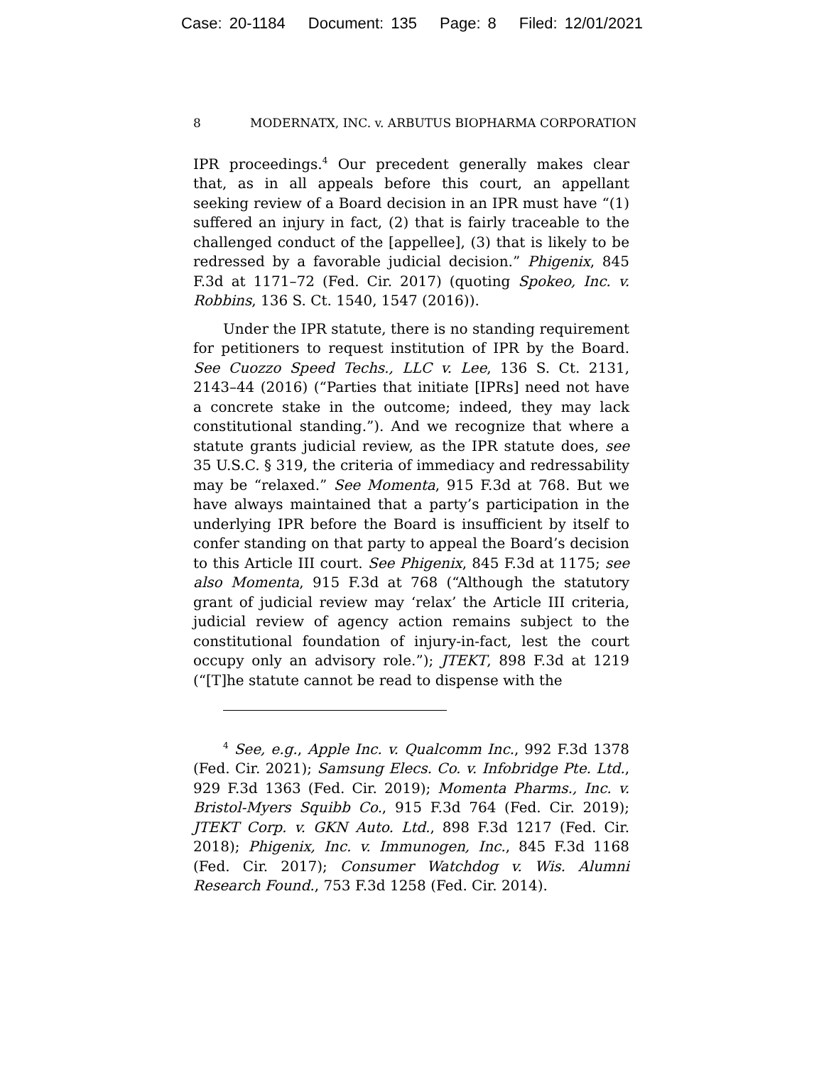Case: 20-1184 Document: 135 Page: 8 Filed: 12/01/2021
8 MODERNATX, INC. v. ARBUTUS BIOPHARMA CORPORATION
IPR proceedings.<sup>4</sup> Our precedent generally makes clear that, as in all appeals before this court, an appellant seeking review of a Board decision in an IPR must have “(1) suffered an injury in fact, (2) that is fairly traceable to the challenged conduct of the [appellee], (3) that is likely to be redressed by a favorable judicial decision.” Phigenix, 845 F.3d at 1171–72 (Fed. Cir. 2017) (quoting Spokeo, Inc. v. Robbins, 136 S. Ct. 1540, 1547 (2016)).
Under the IPR statute, there is no standing requirement for petitioners to request institution of IPR by the Board. See Cuozzo Speed Techs., LLC v. Lee, 136 S. Ct. 2131, 2143–44 (2016) (“Parties that initiate [IPRs] need not have a concrete stake in the outcome; indeed, they may lack constitutional standing.”). And we recognize that where a statute grants judicial review, as the IPR statute does, see 35 U.S.C. § 319, the criteria of immediacy and redressability may be “relaxed.” See Momenta, 915 F.3d at 768. But we have always maintained that a party’s participation in the underlying IPR before the Board is insufficient by itself to confer standing on that party to appeal the Board’s decision to this Article III court. See Phigenix, 845 F.3d at 1175; see also Momenta, 915 F.3d at 768 (“Although the statutory grant of judicial review may ‘relax’ the Article III criteria, judicial review of agency action remains subject to the constitutional foundation of injury-in-fact, lest the court occupy only an advisory role.”); JTEKT, 898 F.3d at 1219 (“[T]he statute cannot be read to dispense with the
<sup>4</sup> See, e.g., Apple Inc. v. Qualcomm Inc., 992 F.3d 1378 (Fed. Cir. 2021); Samsung Elecs. Co. v. Infobridge Pte. Ltd., 929 F.3d 1363 (Fed. Cir. 2019); Momenta Pharms., Inc. v. Bristol-Myers Squibb Co., 915 F.3d 764 (Fed. Cir. 2019); JTEKT Corp. v. GKN Auto. Ltd., 898 F.3d 1217 (Fed. Cir. 2018); Phigenix, Inc. v. Immunogen, Inc., 845 F.3d 1168 (Fed. Cir. 2017); Consumer Watchdog v. Wis. Alumni Research Found., 753 F.3d 1258 (Fed. Cir. 2014).